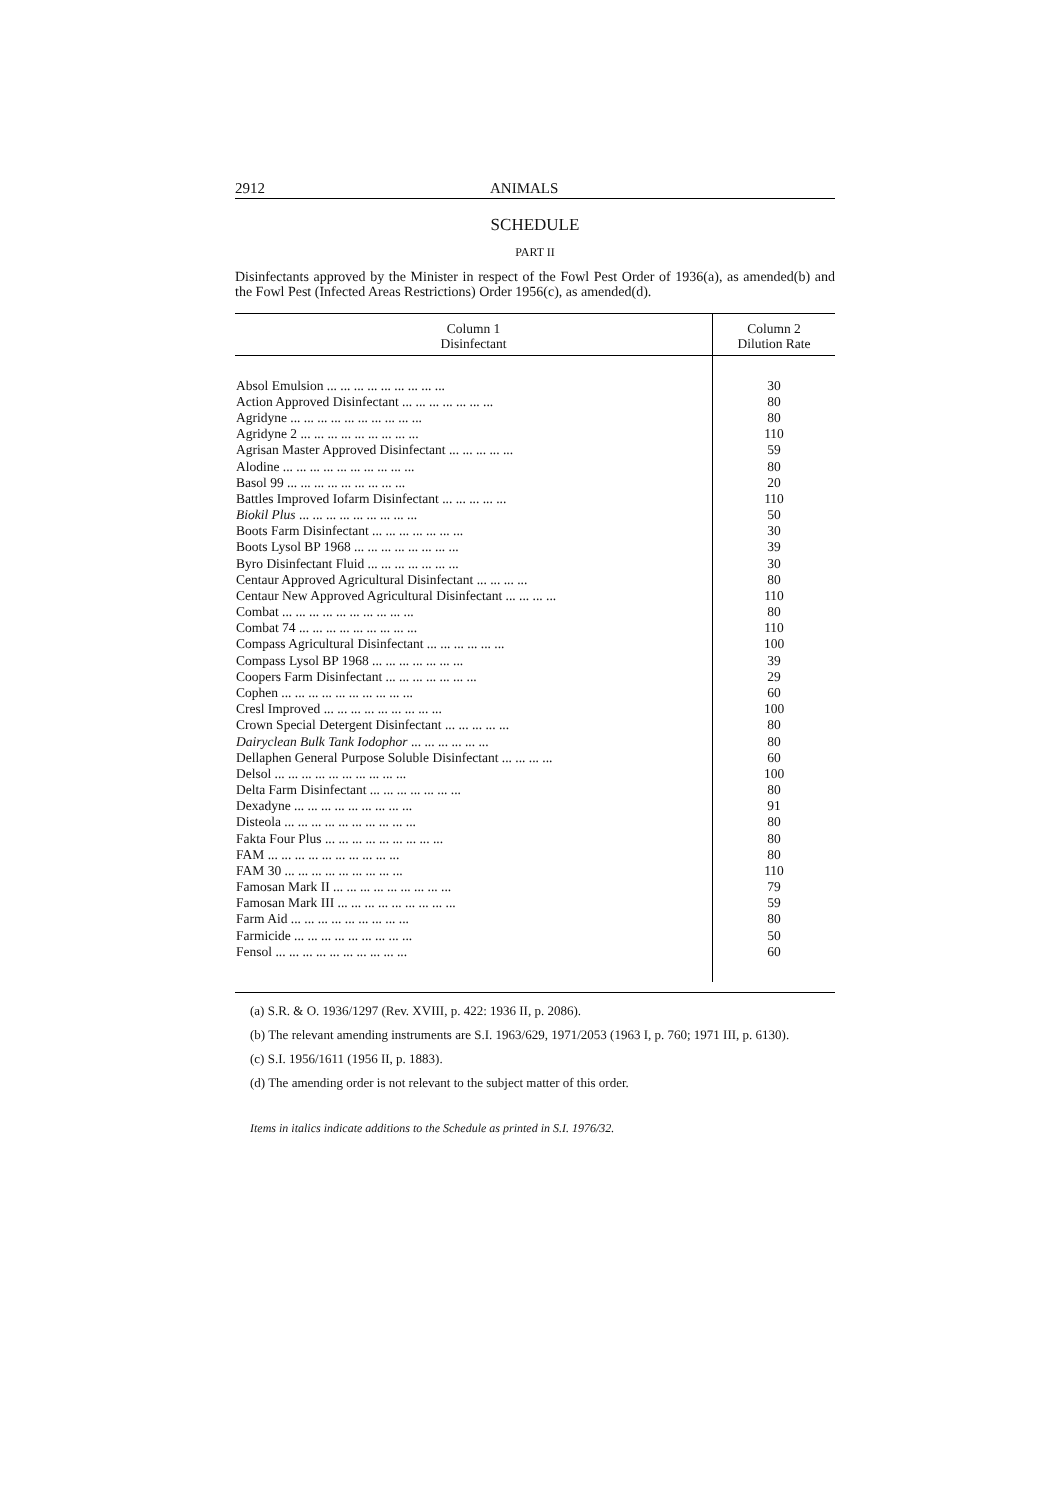2912 ANIMALS
SCHEDULE
PART II
Disinfectants approved by the Minister in respect of the Fowl Pest Order of 1936(a), as amended(b) and the Fowl Pest (Infected Areas Restrictions) Order 1956(c), as amended(d).
| Column 1 Disinfectant | Column 2 Dilution Rate |
| --- | --- |
| Absol Emulsion ... ... ... ... ... ... ... ... ... | 30 |
| Action Approved Disinfectant ... ... ... ... ... ... ... | 80 |
| Agridyne ... ... ... ... ... ... ... ... ... ... | 80 |
| Agridyne 2 ... ... ... ... ... ... ... ... ... | 110 |
| Agrisan Master Approved Disinfectant ... ... ... ... ... | 59 |
| Alodine ... ... ... ... ... ... ... ... ... ... | 80 |
| Basol 99 ... ... ... ... ... ... ... ... ... | 20 |
| Battles Improved Iofarm Disinfectant ... ... ... ... ... | 110 |
| Biokil Plus ... ... ... ... ... ... ... ... ... | 50 |
| Boots Farm Disinfectant ... ... ... ... ... ... ... | 30 |
| Boots Lysol BP 1968 ... ... ... ... ... ... ... ... | 39 |
| Byro Disinfectant Fluid ... ... ... ... ... ... ... | 30 |
| Centaur Approved Agricultural Disinfectant ... ... ... ... | 80 |
| Centaur New Approved Agricultural Disinfectant ... ... ... ... | 110 |
| Combat ... ... ... ... ... ... ... ... ... ... | 80 |
| Combat 74 ... ... ... ... ... ... ... ... ... | 110 |
| Compass Agricultural Disinfectant ... ... ... ... ... ... | 100 |
| Compass Lysol BP 1968 ... ... ... ... ... ... ... | 39 |
| Coopers Farm Disinfectant ... ... ... ... ... ... ... | 29 |
| Cophen ... ... ... ... ... ... ... ... ... ... | 60 |
| Cresl Improved ... ... ... ... ... ... ... ... ... | 100 |
| Crown Special Detergent Disinfectant ... ... ... ... ... | 80 |
| Dairyclean Bulk Tank Iodophor ... ... ... ... ... ... | 80 |
| Dellaphen General Purpose Soluble Disinfectant ... ... ... ... | 60 |
| Delsol ... ... ... ... ... ... ... ... ... ... | 100 |
| Delta Farm Disinfectant ... ... ... ... ... ... ... | 80 |
| Dexadyne ... ... ... ... ... ... ... ... ... | 91 |
| Disteola ... ... ... ... ... ... ... ... ... ... | 80 |
| Fakta Four Plus ... ... ... ... ... ... ... ... ... | 80 |
| FAM ... ... ... ... ... ... ... ... ... ... | 80 |
| FAM 30 ... ... ... ... ... ... ... ... ... | 110 |
| Famosan Mark II ... ... ... ... ... ... ... ... ... | 79 |
| Famosan Mark III ... ... ... ... ... ... ... ... ... | 59 |
| Farm Aid ... ... ... ... ... ... ... ... ... | 80 |
| Farmicide ... ... ... ... ... ... ... ... ... | 50 |
| Fensol ... ... ... ... ... ... ... ... ... ... | 60 |
(a) S.R. & O. 1936/1297 (Rev. XVIII, p. 422: 1936 II, p. 2086).
(b) The relevant amending instruments are S.I. 1963/629, 1971/2053 (1963 I, p. 760; 1971 III, p. 6130).
(c) S.I. 1956/1611 (1956 II, p. 1883).
(d) The amending order is not relevant to the subject matter of this order.
Items in italics indicate additions to the Schedule as printed in S.I. 1976/32.